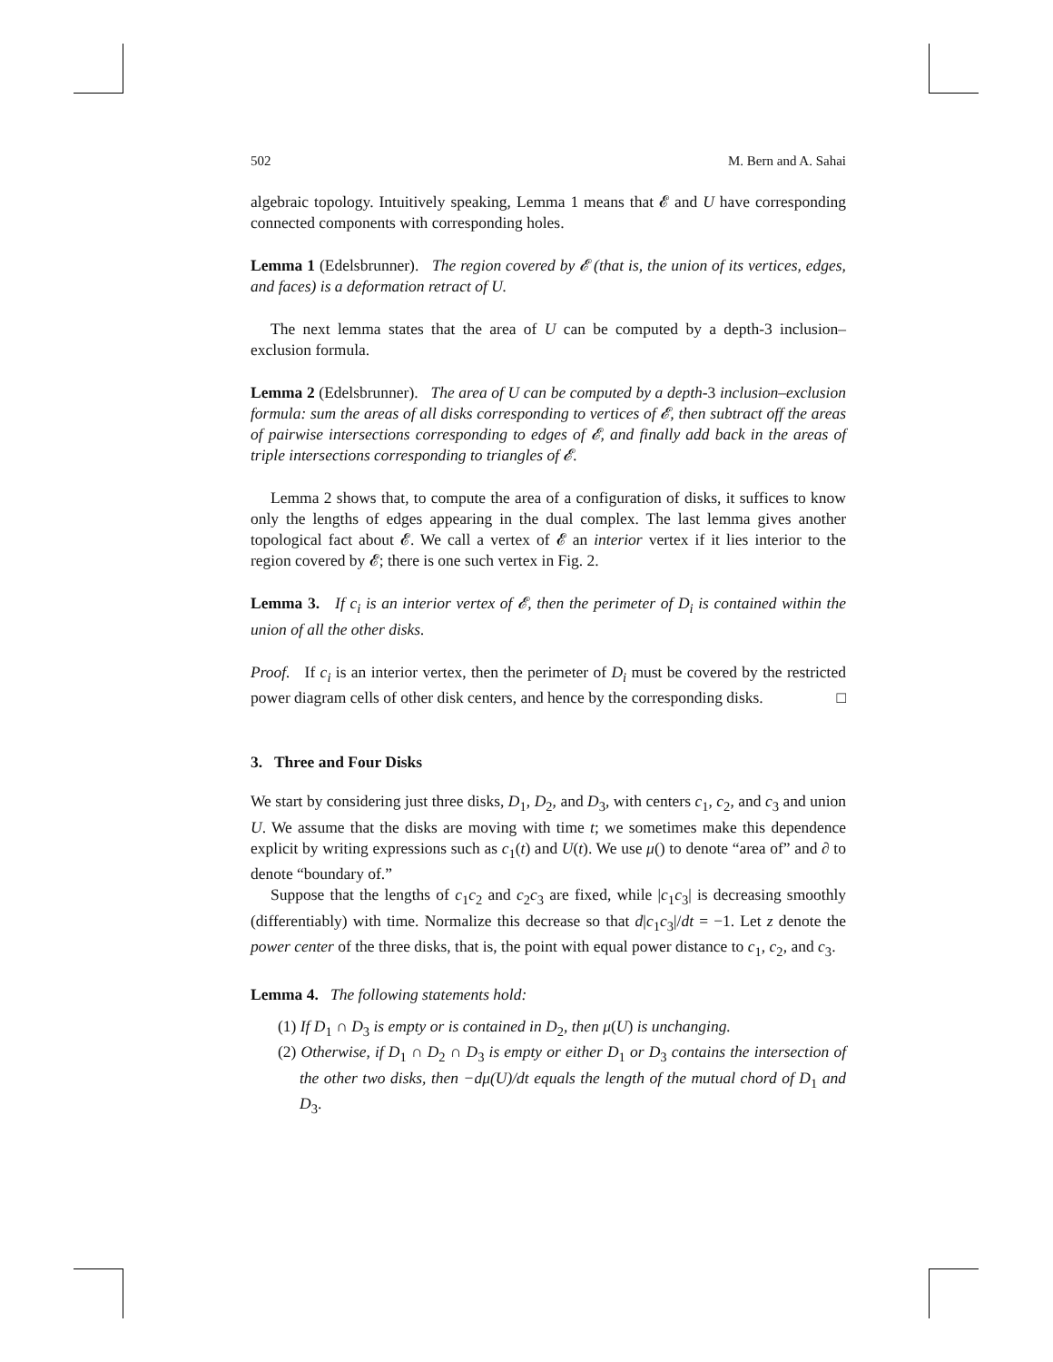502 M. Bern and A. Sahai
algebraic topology. Intuitively speaking, Lemma 1 means that 𝓔 and U have corresponding connected components with corresponding holes.
Lemma 1 (Edelsbrunner). The region covered by 𝓔 (that is, the union of its vertices, edges, and faces) is a deformation retract of U.
The next lemma states that the area of U can be computed by a depth-3 inclusion–exclusion formula.
Lemma 2 (Edelsbrunner). The area of U can be computed by a depth-3 inclusion–exclusion formula: sum the areas of all disks corresponding to vertices of 𝓔, then subtract off the areas of pairwise intersections corresponding to edges of 𝓔, and finally add back in the areas of triple intersections corresponding to triangles of 𝓔.
Lemma 2 shows that, to compute the area of a configuration of disks, it suffices to know only the lengths of edges appearing in the dual complex. The last lemma gives another topological fact about 𝓔. We call a vertex of 𝓔 an interior vertex if it lies interior to the region covered by 𝓔; there is one such vertex in Fig. 2.
Lemma 3. If c<sub>i</sub> is an interior vertex of 𝓔, then the perimeter of D<sub>i</sub> is contained within the union of all the other disks.
Proof. If c<sub>i</sub> is an interior vertex, then the perimeter of D<sub>i</sub> must be covered by the restricted power diagram cells of other disk centers, and hence by the corresponding disks. □
3. Three and Four Disks
We start by considering just three disks, D<sub>1</sub>, D<sub>2</sub>, and D<sub>3</sub>, with centers c<sub>1</sub>, c<sub>2</sub>, and c<sub>3</sub> and union U. We assume that the disks are moving with time t; we sometimes make this dependence explicit by writing expressions such as c<sub>1</sub>(t) and U(t). We use μ() to denote “area of” and ∂ to denote “boundary of.”
Suppose that the lengths of c<sub>1</sub>c<sub>2</sub> and c<sub>2</sub>c<sub>3</sub> are fixed, while |c<sub>1</sub>c<sub>3</sub>| is decreasing smoothly (differentiably) with time. Normalize this decrease so that d|c<sub>1</sub>c<sub>3</sub>|/dt = −1. Let z denote the power center of the three disks, that is, the point with equal power distance to c<sub>1</sub>, c<sub>2</sub>, and c<sub>3</sub>.
Lemma 4. The following statements hold:
(1) If D<sub>1</sub> ∩ D<sub>3</sub> is empty or is contained in D<sub>2</sub>, then μ(U) is unchanging.
(2) Otherwise, if D<sub>1</sub> ∩ D<sub>2</sub> ∩ D<sub>3</sub> is empty or either D<sub>1</sub> or D<sub>3</sub> contains the intersection of the other two disks, then −dμ(U)/dt equals the length of the mutual chord of D<sub>1</sub> and D<sub>3</sub>.